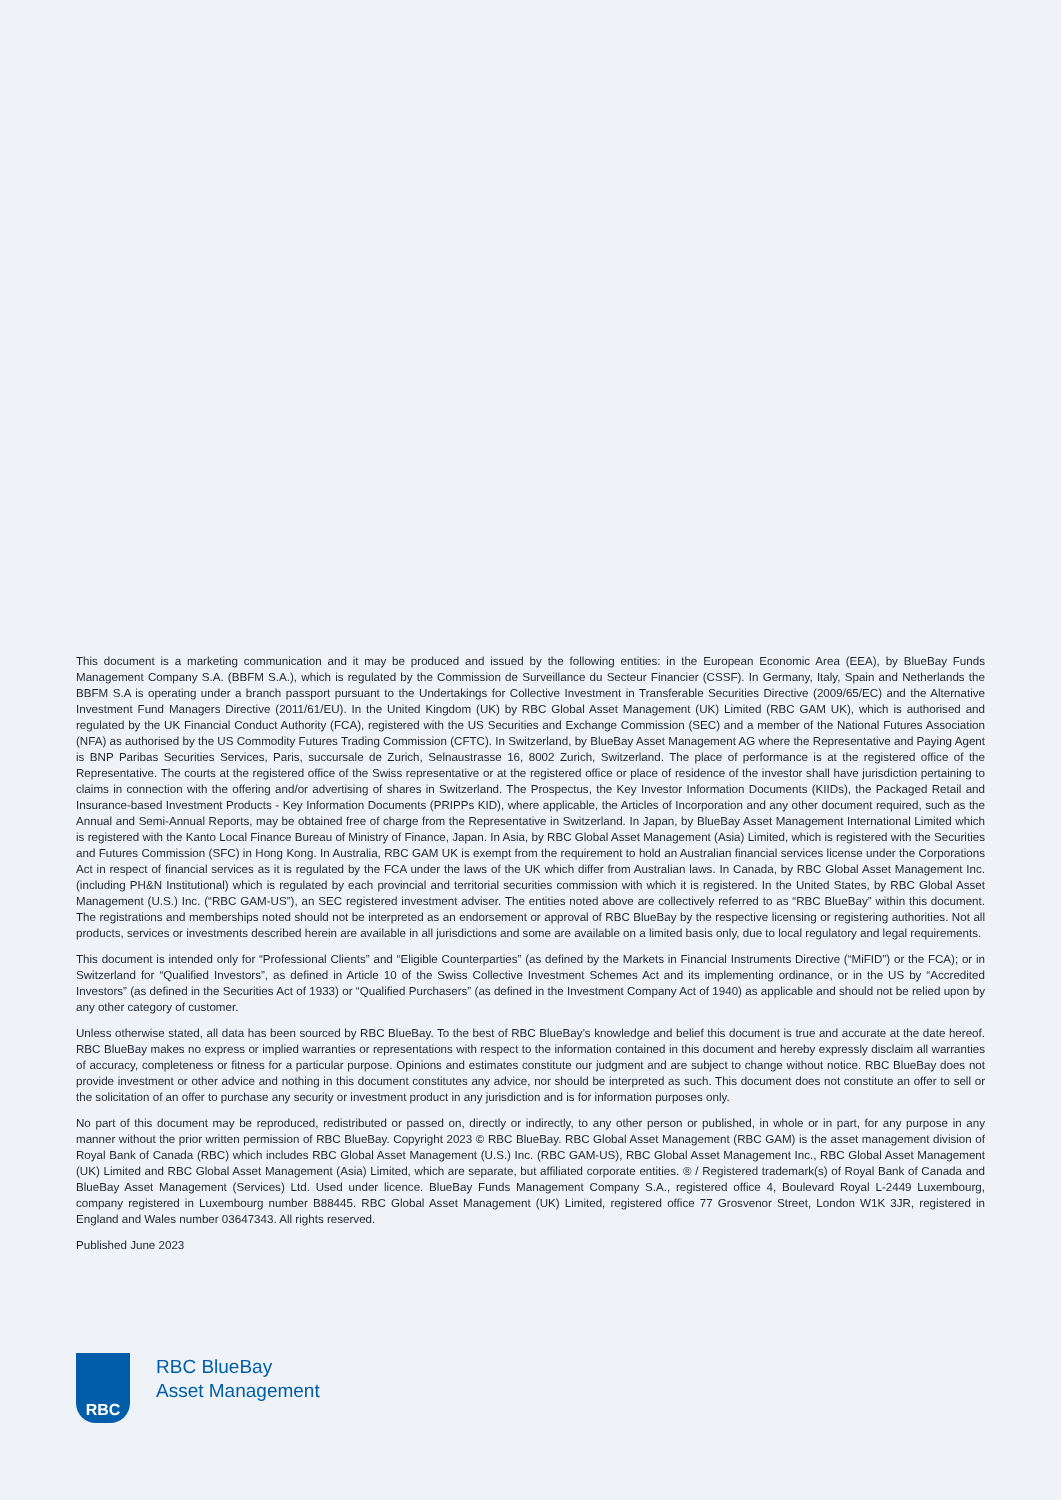This document is a marketing communication and it may be produced and issued by the following entities: in the European Economic Area (EEA), by BlueBay Funds Management Company S.A. (BBFM S.A.), which is regulated by the Commission de Surveillance du Secteur Financier (CSSF). In Germany, Italy, Spain and Netherlands the BBFM S.A is operating under a branch passport pursuant to the Undertakings for Collective Investment in Transferable Securities Directive (2009/65/EC) and the Alternative Investment Fund Managers Directive (2011/61/EU). In the United Kingdom (UK) by RBC Global Asset Management (UK) Limited (RBC GAM UK), which is authorised and regulated by the UK Financial Conduct Authority (FCA), registered with the US Securities and Exchange Commission (SEC) and a member of the National Futures Association (NFA) as authorised by the US Commodity Futures Trading Commission (CFTC). In Switzerland, by BlueBay Asset Management AG where the Representative and Paying Agent is BNP Paribas Securities Services, Paris, succursale de Zurich, Selnaustrasse 16, 8002 Zurich, Switzerland. The place of performance is at the registered office of the Representative. The courts at the registered office of the Swiss representative or at the registered office or place of residence of the investor shall have jurisdiction pertaining to claims in connection with the offering and/or advertising of shares in Switzerland. The Prospectus, the Key Investor Information Documents (KIIDs), the Packaged Retail and Insurance-based Investment Products - Key Information Documents (PRIPPs KID), where applicable, the Articles of Incorporation and any other document required, such as the Annual and Semi-Annual Reports, may be obtained free of charge from the Representative in Switzerland. In Japan, by BlueBay Asset Management International Limited which is registered with the Kanto Local Finance Bureau of Ministry of Finance, Japan. In Asia, by RBC Global Asset Management (Asia) Limited, which is registered with the Securities and Futures Commission (SFC) in Hong Kong. In Australia, RBC GAM UK is exempt from the requirement to hold an Australian financial services license under the Corporations Act in respect of financial services as it is regulated by the FCA under the laws of the UK which differ from Australian laws. In Canada, by RBC Global Asset Management Inc. (including PH&N Institutional) which is regulated by each provincial and territorial securities commission with which it is registered. In the United States, by RBC Global Asset Management (U.S.) Inc. (“RBC GAM-US”), an SEC registered investment adviser. The entities noted above are collectively referred to as “RBC BlueBay” within this document. The registrations and memberships noted should not be interpreted as an endorsement or approval of RBC BlueBay by the respective licensing or registering authorities. Not all products, services or investments described herein are available in all jurisdictions and some are available on a limited basis only, due to local regulatory and legal requirements.
This document is intended only for “Professional Clients” and “Eligible Counterparties” (as defined by the Markets in Financial Instruments Directive (“MiFID”) or the FCA); or in Switzerland for “Qualified Investors”, as defined in Article 10 of the Swiss Collective Investment Schemes Act and its implementing ordinance, or in the US by “Accredited Investors” (as defined in the Securities Act of 1933) or “Qualified Purchasers” (as defined in the Investment Company Act of 1940) as applicable and should not be relied upon by any other category of customer.
Unless otherwise stated, all data has been sourced by RBC BlueBay. To the best of RBC BlueBay’s knowledge and belief this document is true and accurate at the date hereof. RBC BlueBay makes no express or implied warranties or representations with respect to the information contained in this document and hereby expressly disclaim all warranties of accuracy, completeness or fitness for a particular purpose. Opinions and estimates constitute our judgment and are subject to change without notice. RBC BlueBay does not provide investment or other advice and nothing in this document constitutes any advice, nor should be interpreted as such. This document does not constitute an offer to sell or the solicitation of an offer to purchase any security or investment product in any jurisdiction and is for information purposes only.
No part of this document may be reproduced, redistributed or passed on, directly or indirectly, to any other person or published, in whole or in part, for any purpose in any manner without the prior written permission of RBC BlueBay. Copyright 2023 © RBC BlueBay. RBC Global Asset Management (RBC GAM) is the asset management division of Royal Bank of Canada (RBC) which includes RBC Global Asset Management (U.S.) Inc. (RBC GAM-US), RBC Global Asset Management Inc., RBC Global Asset Management (UK) Limited and RBC Global Asset Management (Asia) Limited, which are separate, but affiliated corporate entities. ® / Registered trademark(s) of Royal Bank of Canada and BlueBay Asset Management (Services) Ltd. Used under licence. BlueBay Funds Management Company S.A., registered office 4, Boulevard Royal L-2449 Luxembourg, company registered in Luxembourg number B88445. RBC Global Asset Management (UK) Limited, registered office 77 Grosvenor Street, London W1K 3JR, registered in England and Wales number 03647343. All rights reserved.
Published June 2023
RBC
RBC BlueBay
Asset Management